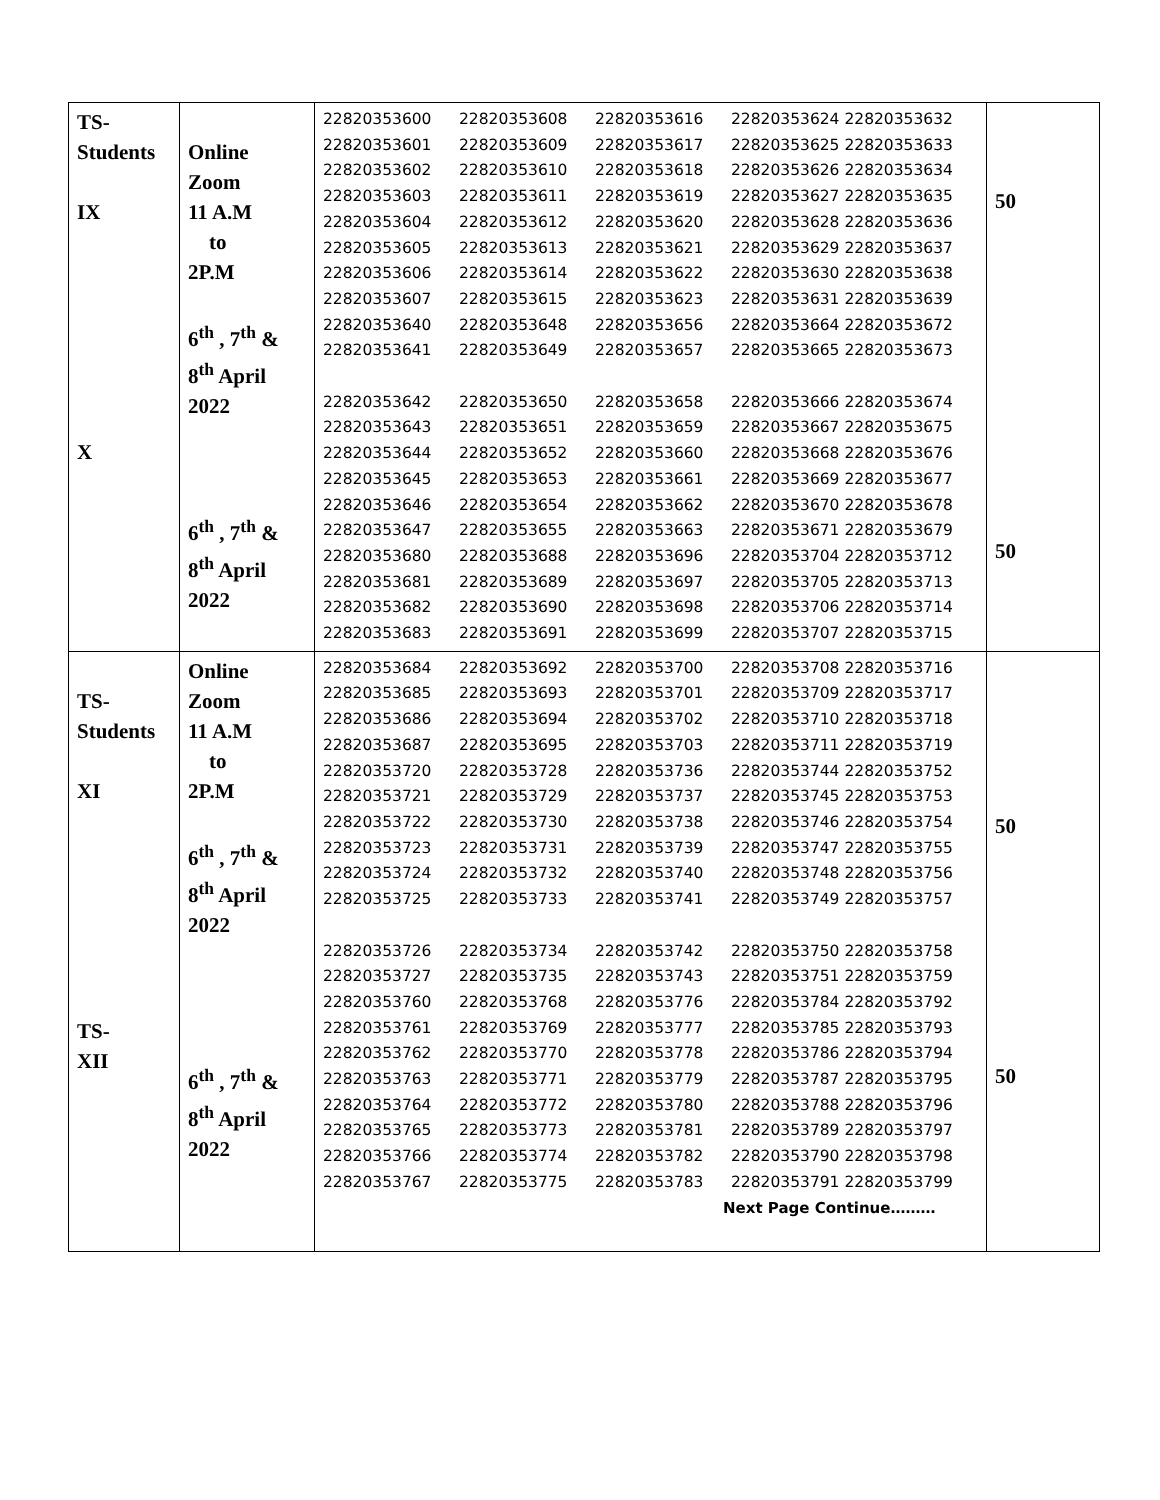| TS- Students IX X | Online Zoom 11 A.M to 2P.M 6<sup>th</sup> , 7<sup>th</sup> & 8<sup>th</sup> April 2022 6<sup>th</sup> , 7<sup>th</sup> & 8<sup>th</sup> April 2022 | 22820353600 22820353608 22820353616 22820353624 22820353632 22820353601 22820353609 22820353617 22820353625 22820353633 22820353602 22820353610 22820353618 22820353626 22820353634 22820353603 22820353611 22820353619 22820353627 22820353635 22820353604 22820353612 22820353620 22820353628 22820353636 22820353605 22820353613 22820353621 22820353629 22820353637 22820353606 22820353614 22820353622 22820353630 22820353638 22820353607 22820353615 22820353623 22820353631 22820353639 22820353640 22820353648 22820353656 22820353664 22820353672 22820353641 22820353649 22820353657 22820353665 22820353673 22820353642 22820353650 22820353658 22820353666 22820353674 22820353643 22820353651 22820353659 22820353667 22820353675 22820353644 22820353652 22820353660 22820353668 22820353676 22820353645 22820353653 22820353661 22820353669 22820353677 22820353646 22820353654 22820353662 22820353670 22820353678 22820353647 22820353655 22820353663 22820353671 22820353679 22820353680 22820353688 22820353696 22820353704 22820353712 22820353681 22820353689 22820353697 22820353705 22820353713 22820353682 22820353690 22820353698 22820353706 22820353714 22820353683 22820353691 22820353699 22820353707 22820353715 | 50 50 |
| TS- Students XI TS- XII | Online Zoom 11 A.M to 2P.M 6<sup>th</sup> , 7<sup>th</sup> & 8<sup>th</sup> April 2022 6<sup>th</sup> , 7<sup>th</sup> & 8<sup>th</sup> April 2022 | 22820353684 22820353692 22820353700 22820353708 22820353716 22820353685 22820353693 22820353701 22820353709 22820353717 22820353686 22820353694 22820353702 22820353710 22820353718 22820353687 22820353695 22820353703 22820353711 22820353719 22820353720 22820353728 22820353736 22820353744 22820353752 22820353721 22820353729 22820353737 22820353745 22820353753 22820353722 22820353730 22820353738 22820353746 22820353754 22820353723 22820353731 22820353739 22820353747 22820353755 22820353724 22820353732 22820353740 22820353748 22820353756 22820353725 22820353733 22820353741 22820353749 22820353757 22820353726 22820353734 22820353742 22820353750 22820353758 22820353727 22820353735 22820353743 22820353751 22820353759 22820353760 22820353768 22820353776 22820353784 22820353792 22820353761 22820353769 22820353777 22820353785 22820353793 22820353762 22820353770 22820353778 22820353786 22820353794 22820353763 22820353771 22820353779 22820353787 22820353795 22820353764 22820353772 22820353780 22820353788 22820353796 22820353765 22820353773 22820353781 22820353789 22820353797 22820353766 22820353774 22820353782 22820353790 22820353798 22820353767 22820353775 22820353783 22820353791 22820353799 Next Page Continue……… | 50 50 |